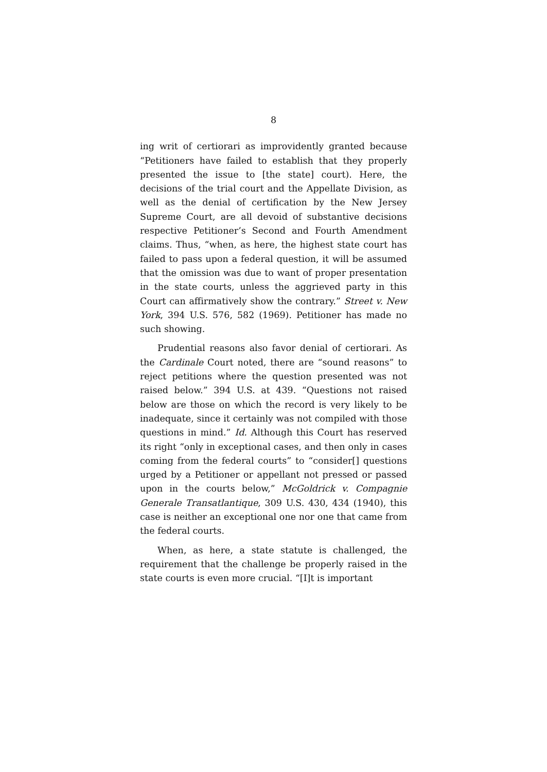8
ing writ of certiorari as improvidently granted because “Petitioners have failed to establish that they properly presented the issue to [the state] court). Here, the decisions of the trial court and the Appellate Division, as well as the denial of certification by the New Jersey Supreme Court, are all devoid of substantive decisions respective Petitioner’s Second and Fourth Amendment claims. Thus, “when, as here, the highest state court has failed to pass upon a federal question, it will be assumed that the omission was due to want of proper presentation in the state courts, unless the aggrieved party in this Court can affirmatively show the contrary.” Street v. New York, 394 U.S. 576, 582 (1969). Petitioner has made no such showing.
Prudential reasons also favor denial of certiorari. As the Cardinale Court noted, there are “sound reasons” to reject petitions where the question presented was not raised below.” 394 U.S. at 439. “Questions not raised below are those on which the record is very likely to be inadequate, since it certainly was not compiled with those questions in mind.” Id. Although this Court has reserved its right “only in exceptional cases, and then only in cases coming from the federal courts” to “consider[] questions urged by a Petitioner or appellant not pressed or passed upon in the courts below,” McGoldrick v. Compagnie Generale Transatlantique, 309 U.S. 430, 434 (1940), this case is neither an exceptional one nor one that came from the federal courts.
When, as here, a state statute is challenged, the requirement that the challenge be properly raised in the state courts is even more crucial. “[I]t is important